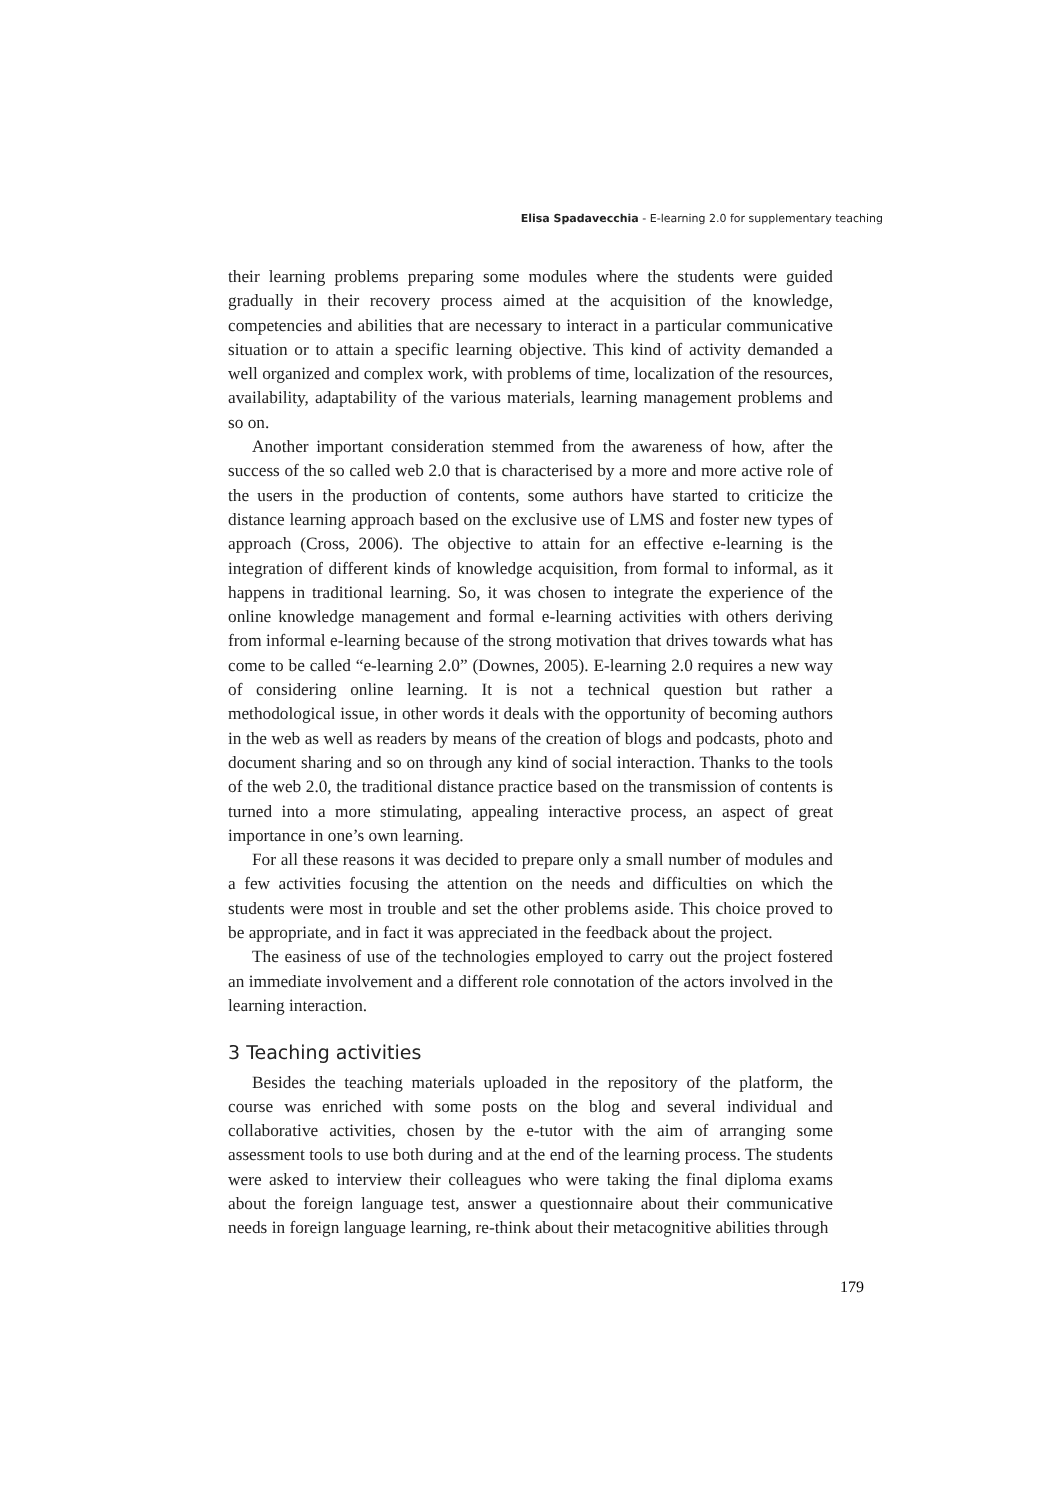Elisa Spadavecchia - E-learning 2.0 for supplementary teaching
their learning problems preparing some modules where the students were guided gradually in their recovery process aimed at the acquisition of the knowledge, competencies and abilities that are necessary to interact in a particular communicative situation or to attain a specific learning objective. This kind of activity demanded a well organized and complex work, with problems of time, localization of the resources, availability, adaptability of the various materials, learning management problems and so on.
Another important consideration stemmed from the awareness of how, after the success of the so called web 2.0 that is characterised by a more and more active role of the users in the production of contents, some authors have started to criticize the distance learning approach based on the exclusive use of LMS and foster new types of approach (Cross, 2006). The objective to attain for an effective e-learning is the integration of different kinds of knowledge acquisition, from formal to informal, as it happens in traditional learning. So, it was chosen to integrate the experience of the online knowledge management and formal e-learning activities with others deriving from informal e-learning because of the strong motivation that drives towards what has come to be called “e-learning 2.0” (Downes, 2005). E-learning 2.0 requires a new way of considering online learning. It is not a technical question but rather a methodological issue, in other words it deals with the opportunity of becoming authors in the web as well as readers by means of the creation of blogs and podcasts, photo and document sharing and so on through any kind of social interaction. Thanks to the tools of the web 2.0, the traditional distance practice based on the transmission of contents is turned into a more stimulating, appealing interactive process, an aspect of great importance in one’s own learning.
For all these reasons it was decided to prepare only a small number of modules and a few activities focusing the attention on the needs and difficulties on which the students were most in trouble and set the other problems aside. This choice proved to be appropriate, and in fact it was appreciated in the feedback about the project.
The easiness of use of the technologies employed to carry out the project fostered an immediate involvement and a different role connotation of the actors involved in the learning interaction.
3 Teaching activities
Besides the teaching materials uploaded in the repository of the platform, the course was enriched with some posts on the blog and several individual and collaborative activities, chosen by the e-tutor with the aim of arranging some assessment tools to use both during and at the end of the learning process. The students were asked to interview their colleagues who were taking the final diploma exams about the foreign language test, answer a questionnaire about their communicative needs in foreign language learning, re-think about their metacognitive abilities through
179